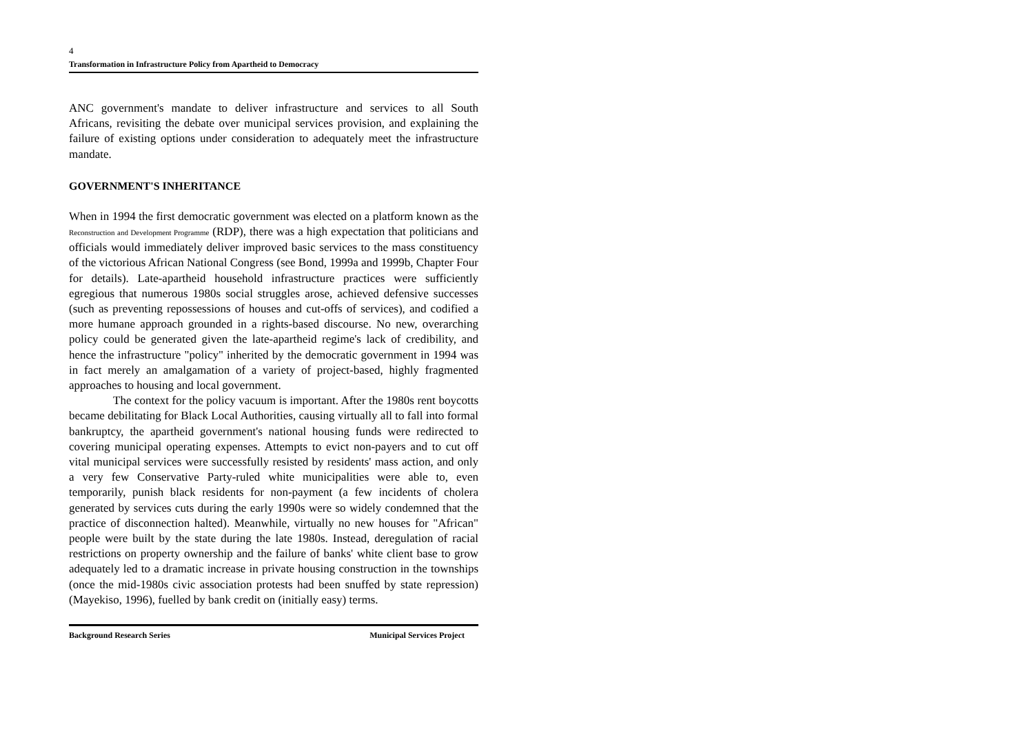4
Transformation in Infrastructure Policy from Apartheid to Democracy
ANC government's mandate to deliver infrastructure and services to all South Africans, revisiting the debate over municipal services provision, and explaining the failure of existing options under consideration to adequately meet the infrastructure mandate.
GOVERNMENT'S INHERITANCE
When in 1994 the first democratic government was elected on a platform known as the Reconstruction and Development Programme (RDP), there was a high expectation that politicians and officials would immediately deliver improved basic services to the mass constituency of the victorious African National Congress (see Bond, 1999a and 1999b, Chapter Four for details). Late-apartheid household infrastructure practices were sufficiently egregious that numerous 1980s social struggles arose, achieved defensive successes (such as preventing repossessions of houses and cut-offs of services), and codified a more humane approach grounded in a rights-based discourse. No new, overarching policy could be generated given the late-apartheid regime's lack of credibility, and hence the infrastructure "policy" inherited by the democratic government in 1994 was in fact merely an amalgamation of a variety of project-based, highly fragmented approaches to housing and local government.
The context for the policy vacuum is important. After the 1980s rent boycotts became debilitating for Black Local Authorities, causing virtually all to fall into formal bankruptcy, the apartheid government's national housing funds were redirected to covering municipal operating expenses. Attempts to evict non-payers and to cut off vital municipal services were successfully resisted by residents' mass action, and only a very few Conservative Party-ruled white municipalities were able to, even temporarily, punish black residents for non-payment (a few incidents of cholera generated by services cuts during the early 1990s were so widely condemned that the practice of disconnection halted). Meanwhile, virtually no new houses for "African" people were built by the state during the late 1980s. Instead, deregulation of racial restrictions on property ownership and the failure of banks' white client base to grow adequately led to a dramatic increase in private housing construction in the townships (once the mid-1980s civic association protests had been snuffed by state repression) (Mayekiso, 1996), fuelled by bank credit on (initially easy) terms.
Background Research Series Municipal Services Project